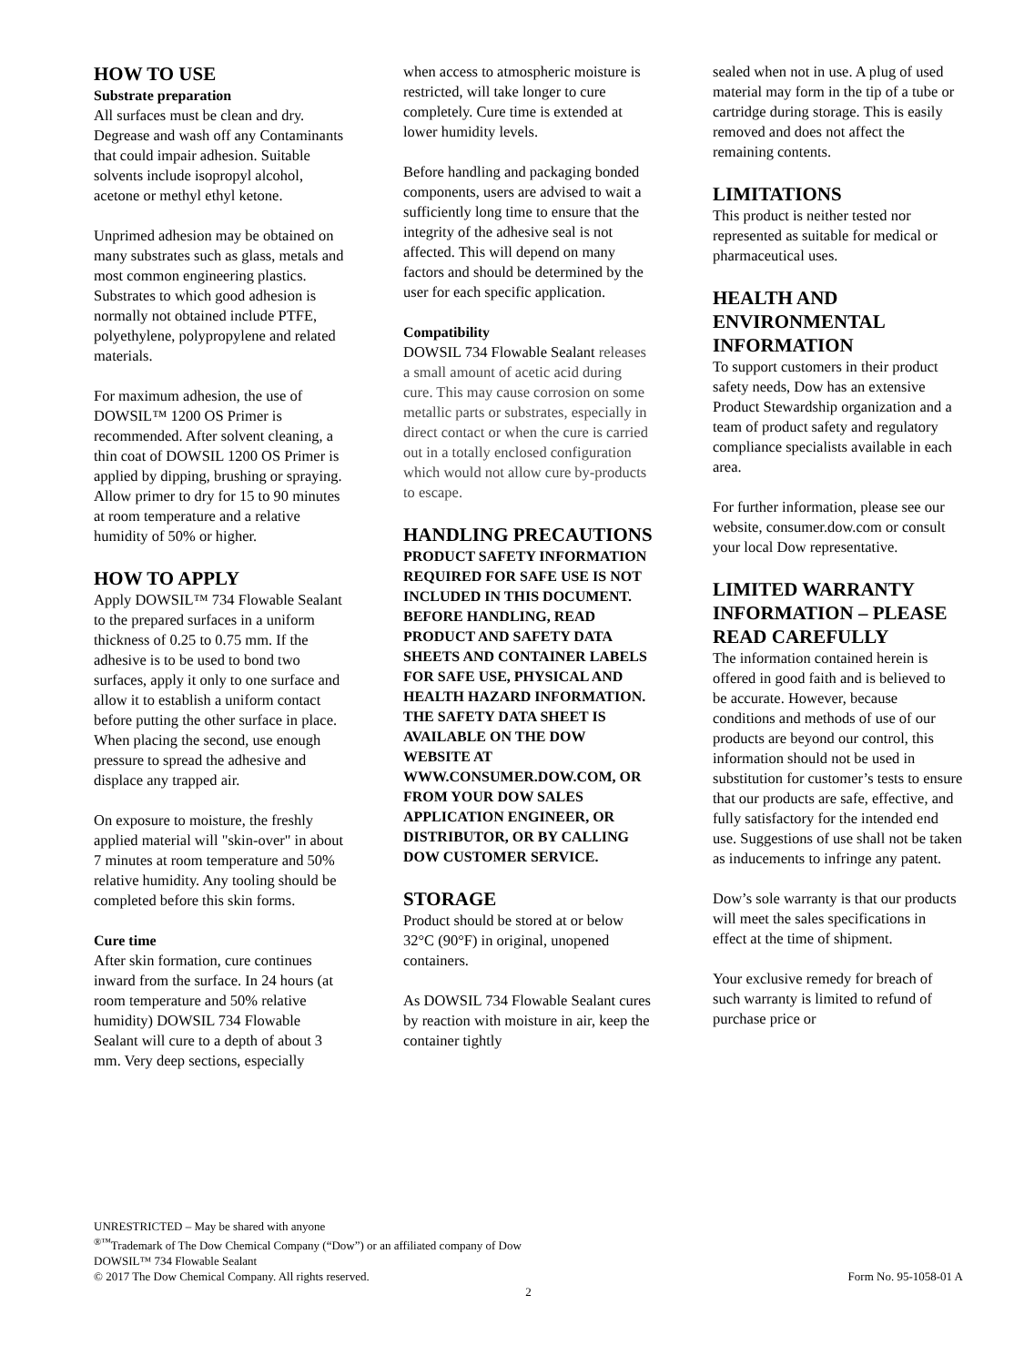HOW TO USE
Substrate preparation
All surfaces must be clean and dry. Degrease and wash off any Contaminants that could impair adhesion. Suitable solvents include isopropyl alcohol, acetone or methyl ethyl ketone.
Unprimed adhesion may be obtained on many substrates such as glass, metals and most common engineering plastics. Substrates to which good adhesion is normally not obtained include PTFE, polyethylene, polypropylene and related materials.
For maximum adhesion, the use of DOWSIL™ 1200 OS Primer is recommended. After solvent cleaning, a thin coat of DOWSIL 1200 OS Primer is applied by dipping, brushing or spraying. Allow primer to dry for 15 to 90 minutes at room temperature and a relative humidity of 50% or higher.
HOW TO APPLY
Apply DOWSIL™ 734 Flowable Sealant to the prepared surfaces in a uniform thickness of 0.25 to 0.75 mm. If the adhesive is to be used to bond two surfaces, apply it only to one surface and allow it to establish a uniform contact before putting the other surface in place. When placing the second, use enough pressure to spread the adhesive and displace any trapped air.
On exposure to moisture, the freshly applied material will "skin-over" in about 7 minutes at room temperature and 50% relative humidity. Any tooling should be completed before this skin forms.
Cure time
After skin formation, cure continues inward from the surface. In 24 hours (at room temperature and 50% relative humidity) DOWSIL 734 Flowable Sealant will cure to a depth of about 3 mm. Very deep sections, especially
when access to atmospheric moisture is restricted, will take longer to cure completely. Cure time is extended at lower humidity levels.
Before handling and packaging bonded components, users are advised to wait a sufficiently long time to ensure that the integrity of the adhesive seal is not affected. This will depend on many factors and should be determined by the user for each specific application.
Compatibility
DOWSIL 734 Flowable Sealant releases a small amount of acetic acid during cure. This may cause corrosion on some metallic parts or substrates, especially in direct contact or when the cure is carried out in a totally enclosed configuration which would not allow cure by-products to escape.
HANDLING PRECAUTIONS
PRODUCT SAFETY INFORMATION REQUIRED FOR SAFE USE IS NOT INCLUDED IN THIS DOCUMENT. BEFORE HANDLING, READ PRODUCT AND SAFETY DATA SHEETS AND CONTAINER LABELS FOR SAFE USE, PHYSICAL AND HEALTH HAZARD INFORMATION. THE SAFETY DATA SHEET IS AVAILABLE ON THE DOW WEBSITE AT WWW.CONSUMER.DOW.COM, OR FROM YOUR DOW SALES APPLICATION ENGINEER, OR DISTRIBUTOR, OR BY CALLING DOW CUSTOMER SERVICE.
STORAGE
Product should be stored at or below 32°C (90°F) in original, unopened containers.
As DOWSIL 734 Flowable Sealant cures by reaction with moisture in air, keep the container tightly
sealed when not in use. A plug of used material may form in the tip of a tube or cartridge during storage. This is easily removed and does not affect the remaining contents.
LIMITATIONS
This product is neither tested nor represented as suitable for medical or pharmaceutical uses.
HEALTH AND ENVIRONMENTAL INFORMATION
To support customers in their product safety needs, Dow has an extensive Product Stewardship organization and a team of product safety and regulatory compliance specialists available in each area.
For further information, please see our website, consumer.dow.com or consult your local Dow representative.
LIMITED WARRANTY INFORMATION – PLEASE READ CAREFULLY
The information contained herein is offered in good faith and is believed to be accurate. However, because conditions and methods of use of our products are beyond our control, this information should not be used in substitution for customer’s tests to ensure that our products are safe, effective, and fully satisfactory for the intended end use. Suggestions of use shall not be taken as inducements to infringe any patent.
Dow’s sole warranty is that our products will meet the sales specifications in effect at the time of shipment.
Your exclusive remedy for breach of such warranty is limited to refund of purchase price or
UNRESTRICTED – May be shared with anyone
<sup>®™</sup>Trademark of The Dow Chemical Company (“Dow”) or an affiliated company of Dow
DOWSIL™ 734 Flowable Sealant
© 2017 The Dow Chemical Company. All rights reserved. Form No. 95-1058-01 A
2